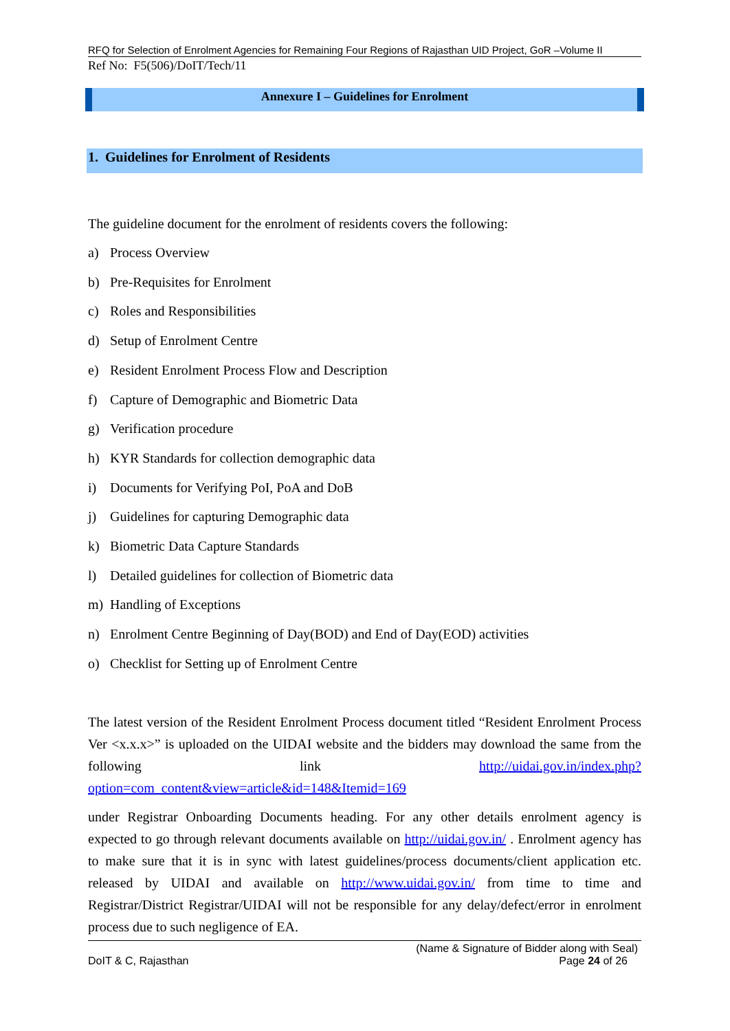RFQ for Selection of Enrolment Agencies for Remaining Four Regions of Rajasthan UID Project, GoR –Volume II
Ref No: F5(506)/DoIT/Tech/11
Annexure I – Guidelines for Enrolment
1. Guidelines for Enrolment of Residents
The guideline document for the enrolment of residents covers the following:
a) Process Overview
b) Pre-Requisites for Enrolment
c) Roles and Responsibilities
d) Setup of Enrolment Centre
e) Resident Enrolment Process Flow and Description
f) Capture of Demographic and Biometric Data
g) Verification procedure
h) KYR Standards for collection demographic data
i) Documents for Verifying PoI, PoA and DoB
j) Guidelines for capturing Demographic data
k) Biometric Data Capture Standards
l) Detailed guidelines for collection of Biometric data
m) Handling of Exceptions
n) Enrolment Centre Beginning of Day(BOD) and End of Day(EOD) activities
o) Checklist for Setting up of Enrolment Centre
The latest version of the Resident Enrolment Process document titled “Resident Enrolment Process Ver <x.x.x>” is uploaded on the UIDAI website and the bidders may download the same from the following link http://uidai.gov.in/index.php?option=com_content&view=article&id=148&Itemid=169
under Registrar Onboarding Documents heading. For any other details enrolment agency is expected to go through relevant documents available on http://uidai.gov.in/ . Enrolment agency has to make sure that it is in sync with latest guidelines/process documents/client application etc. released by UIDAI and available on http://www.uidai.gov.in/ from time to time and Registrar/District Registrar/UIDAI will not be responsible for any delay/defect/error in enrolment process due to such negligence of EA.
(Name & Signature of Bidder along with Seal)
DoIT & C, Rajasthan Page 24 of 26